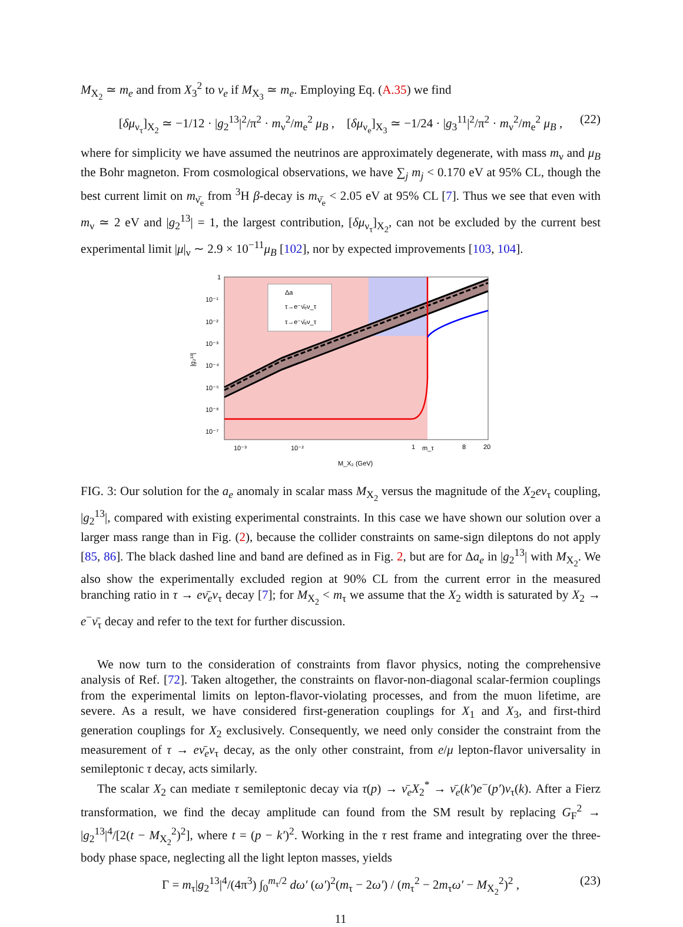M<sub>X<sub>2</sub></sub> ≃ m<sub>e</sub> and from X<sub>3</sub><sup>2</sup> to ν<sub>e</sub> if M<sub>X<sub>3</sub></sub> ≃ m<sub>e</sub>. Employing Eq. (A.35) we find
[δμ<sub>ν<sub>τ</sub></sub>]<sub>X<sub>2</sub></sub> ≃ −1/12 · |g<sub>2</sub><sup>13</sup>|<sup>2</sup>/π<sup>2</sup> · m<sub>ν</sub><sup>2</sup>/m<sub>e</sub><sup>2</sup> μ<sub>B</sub> , [δμ<sub>ν<sub>e</sub></sub>]<sub>X<sub>3</sub></sub> ≃ −1/24 · |g<sub>3</sub><sup>11</sup>|<sup>2</sup>/π<sup>2</sup> · m<sub>ν</sub><sup>2</sup>/m<sub>e</sub><sup>2</sup> μ<sub>B</sub> , (22)
where for simplicity we have assumed the neutrinos are approximately degenerate, with mass m<sub>ν</sub> and μ<sub>B</sub> the Bohr magneton. From cosmological observations, we have ∑<sub>j</sub> m<sub>j</sub> < 0.170 eV at 95% CL, though the best current limit on m<sub>ν̄<sub>e</sub></sub> from <sup>3</sup>H β-decay is m<sub>ν̄<sub>e</sub></sub> < 2.05 eV at 95% CL [7]. Thus we see that even with m<sub>ν</sub> ≃ 2 eV and |g<sub>2</sub><sup>13</sup>| = 1, the largest contribution, [δμ<sub>ν<sub>τ</sub></sub>]<sub>X<sub>2</sub></sub>, can not be excluded by the current best experimental limit |μ|<sub>ν</sub> ∼ 2.9 × 10<sup>−11</sup>μ<sub>B</sub> [102], nor by expected improvements [103, 104].
Δa
τ→e⁻ν̄ₑν_τ
τ→e⁻ν̄ₑν_τ
1
10⁻¹
10⁻²
10⁻³
10⁻⁴
10⁻⁵
10⁻⁶
10⁻⁷
10⁻³
10⁻²
1
m_τ
8
20
M_X₂ (GeV)
|g₂¹³|
FIG. 3: Our solution for the a<sub>e</sub> anomaly in scalar mass M<sub>X<sub>2</sub></sub> versus the magnitude of the X<sub>2</sub>eν<sub>τ</sub> coupling, |g<sub>2</sub><sup>13</sup>|, compared with existing experimental constraints. In this case we have shown our solution over a larger mass range than in Fig. (2), because the collider constraints on same-sign dileptons do not apply [85, 86]. The black dashed line and band are defined as in Fig. 2, but are for Δa<sub>e</sub> in |g<sub>2</sub><sup>13</sup>| with M<sub>X<sub>2</sub></sub>. We also show the experimentally excluded region at 90% CL from the current error in the measured branching ratio in τ → eν̄<sub>e</sub>ν<sub>τ</sub> decay [7]; for M<sub>X<sub>2</sub></sub> < m<sub>τ</sub> we assume that the X<sub>2</sub> width is saturated by X<sub>2</sub> → e<sup>−</sup>ν̄<sub>τ</sub> decay and refer to the text for further discussion.
We now turn to the consideration of constraints from flavor physics, noting the comprehensive analysis of Ref. [72]. Taken altogether, the constraints on flavor-non-diagonal scalar-fermion couplings from the experimental limits on lepton-flavor-violating processes, and from the muon lifetime, are severe. As a result, we have considered first-generation couplings for X<sub>1</sub> and X<sub>3</sub>, and first-third generation couplings for X<sub>2</sub> exclusively. Consequently, we need only consider the constraint from the measurement of τ → eν̄<sub>e</sub>ν<sub>τ</sub> decay, as the only other constraint, from e/μ lepton-flavor universality in semileptonic τ decay, acts similarly.
The scalar X<sub>2</sub> can mediate τ semileptonic decay via τ(p) → ν̄<sub>e</sub>X<sub>2</sub><sup>*</sup> → ν̄<sub>e</sub>(k′)e<sup>−</sup>(p′)ν<sub>τ</sub>(k). After a Fierz transformation, we find the decay amplitude can found from the SM result by replacing G<sub>F</sub><sup>2</sup> → |g<sub>2</sub><sup>13</sup>|<sup>4</sup>/[2(t − M<sub>X<sub>2</sub></sub><sup>2</sup>)<sup>2</sup>], where t = (p − k′)<sup>2</sup>. Working in the τ rest frame and integrating over the three-body phase space, neglecting all the light lepton masses, yields
Γ = m<sub>τ</sub>|g<sub>2</sub><sup>13</sup>|<sup>4</sup>/(4π<sup>3</sup>) ∫<sub>0</sub><sup>m<sub>τ</sub>/2</sup> dω′ (ω′)<sup>2</sup>(m<sub>τ</sub> − 2ω′) / (m<sub>τ</sub><sup>2</sup> − 2m<sub>τ</sub>ω′ − M<sub>X<sub>2</sub></sub><sup>2</sup>)<sup>2</sup> , (23)
11